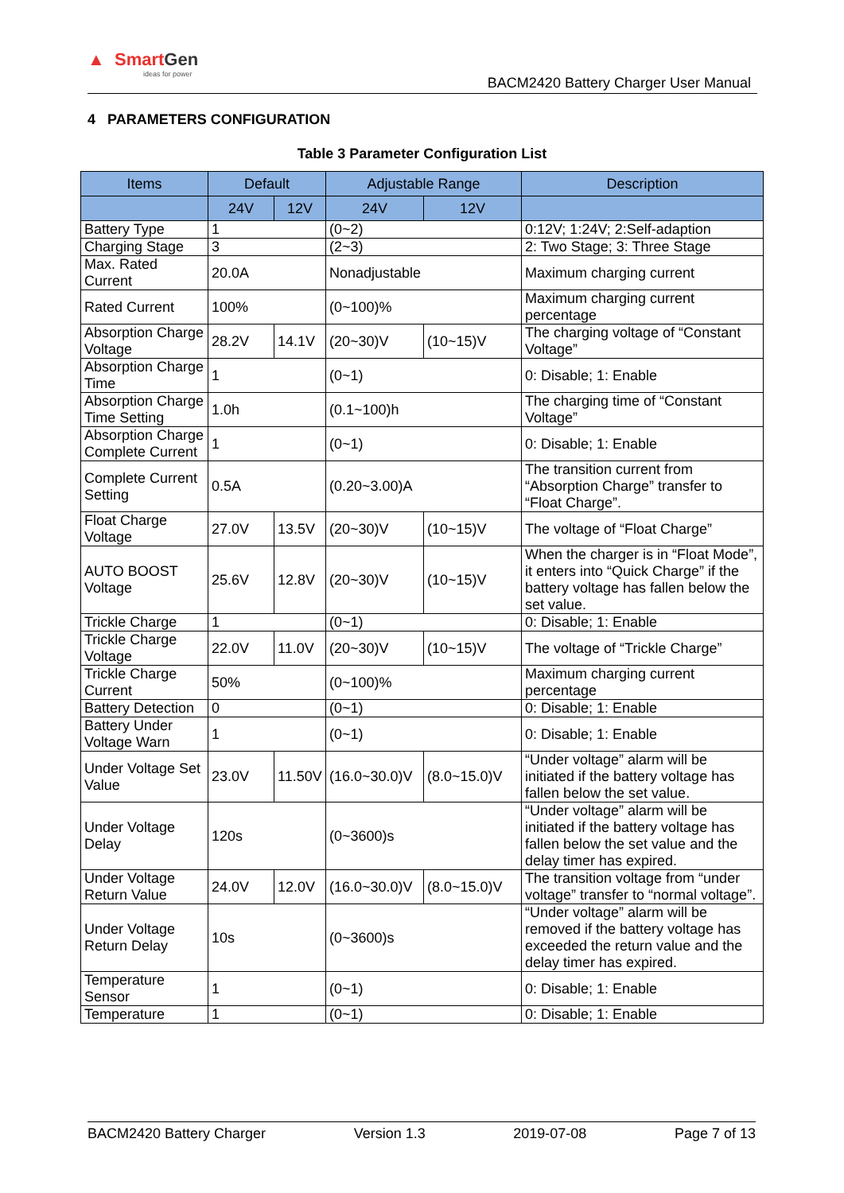▲ SmartGen
ideas for power
BACM2420 Battery Charger User Manual
4 PARAMETERS CONFIGURATION
Table 3 Parameter Configuration List
| Items | Default | | Adjustable Range | | Description |
| --- | --- | --- | --- | --- | --- |
| | 24V | 12V | 24V | 12V | |
| Battery Type | 1 | | (0~2) | | 0:12V; 1:24V; 2:Self-adaption |
| Charging Stage | 3 | | (2~3) | | 2: Two Stage; 3: Three Stage |
| Max. Rated Current | 20.0A | | Nonadjustable | | Maximum charging current |
| Rated Current | 100% | | (0~100)% | | Maximum charging current percentage |
| Absorption Charge Voltage | 28.2V | 14.1V | (20~30)V | (10~15)V | The charging voltage of “Constant Voltage” |
| Absorption Charge Time | 1 | | (0~1) | | 0: Disable; 1: Enable |
| Absorption Charge Time Setting | 1.0h | | (0.1~100)h | | The charging time of “Constant Voltage” |
| Absorption Charge Complete Current | 1 | | (0~1) | | 0: Disable; 1: Enable |
| Complete Current Setting | 0.5A | | (0.20~3.00)A | | The transition current from “Absorption Charge” transfer to “Float Charge”. |
| Float Charge Voltage | 27.0V | 13.5V | (20~30)V | (10~15)V | The voltage of “Float Charge” |
| AUTO BOOST Voltage | 25.6V | 12.8V | (20~30)V | (10~15)V | When the charger is in “Float Mode”, it enters into “Quick Charge” if the battery voltage has fallen below the set value. |
| Trickle Charge | 1 | | (0~1) | | 0: Disable; 1: Enable |
| Trickle Charge Voltage | 22.0V | 11.0V | (20~30)V | (10~15)V | The voltage of “Trickle Charge” |
| Trickle Charge Current | 50% | | (0~100)% | | Maximum charging current percentage |
| Battery Detection | 0 | | (0~1) | | 0: Disable; 1: Enable |
| Battery Under Voltage Warn | 1 | | (0~1) | | 0: Disable; 1: Enable |
| Under Voltage Set Value | 23.0V | 11.50V | (16.0~30.0)V | (8.0~15.0)V | “Under voltage” alarm will be initiated if the battery voltage has fallen below the set value. |
| Under Voltage Delay | 120s | | (0~3600)s | | “Under voltage” alarm will be initiated if the battery voltage has fallen below the set value and the delay timer has expired. |
| Under Voltage Return Value | 24.0V | 12.0V | (16.0~30.0)V | (8.0~15.0)V | The transition voltage from “under voltage” transfer to “normal voltage”. |
| Under Voltage Return Delay | 10s | | (0~3600)s | | “Under voltage” alarm will be removed if the battery voltage has exceeded the return value and the delay timer has expired. |
| Temperature Sensor | 1 | | (0~1) | | 0: Disable; 1: Enable |
| Temperature | 1 | | (0~1) | | 0: Disable; 1: Enable |
BACM2420 Battery Charger Version 1.3 2019-07-08 Page 7 of 13